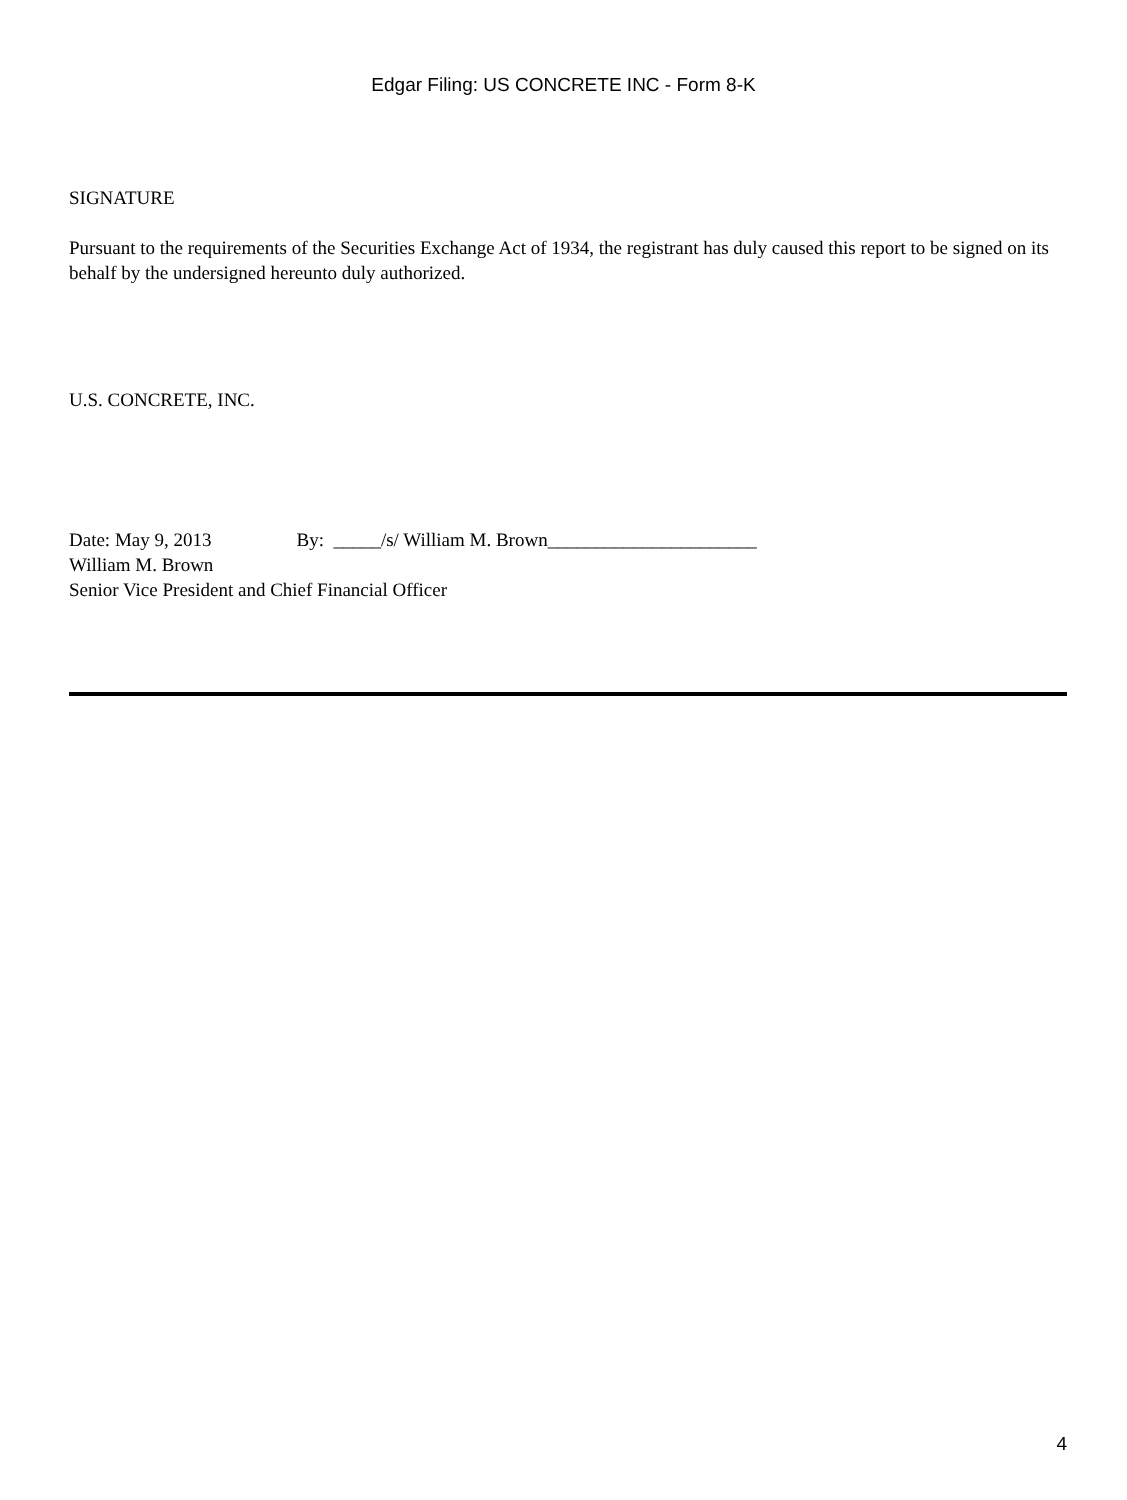Edgar Filing: US CONCRETE INC - Form 8-K
SIGNATURE
Pursuant to the requirements of the Securities Exchange Act of 1934, the registrant has duly caused this report to be signed on its behalf by the undersigned hereunto duly authorized.
U.S. CONCRETE, INC.
Date: May 9, 2013 By: _____/s/ William M. Brown______________________
William M. Brown
Senior Vice President and Chief Financial Officer
4